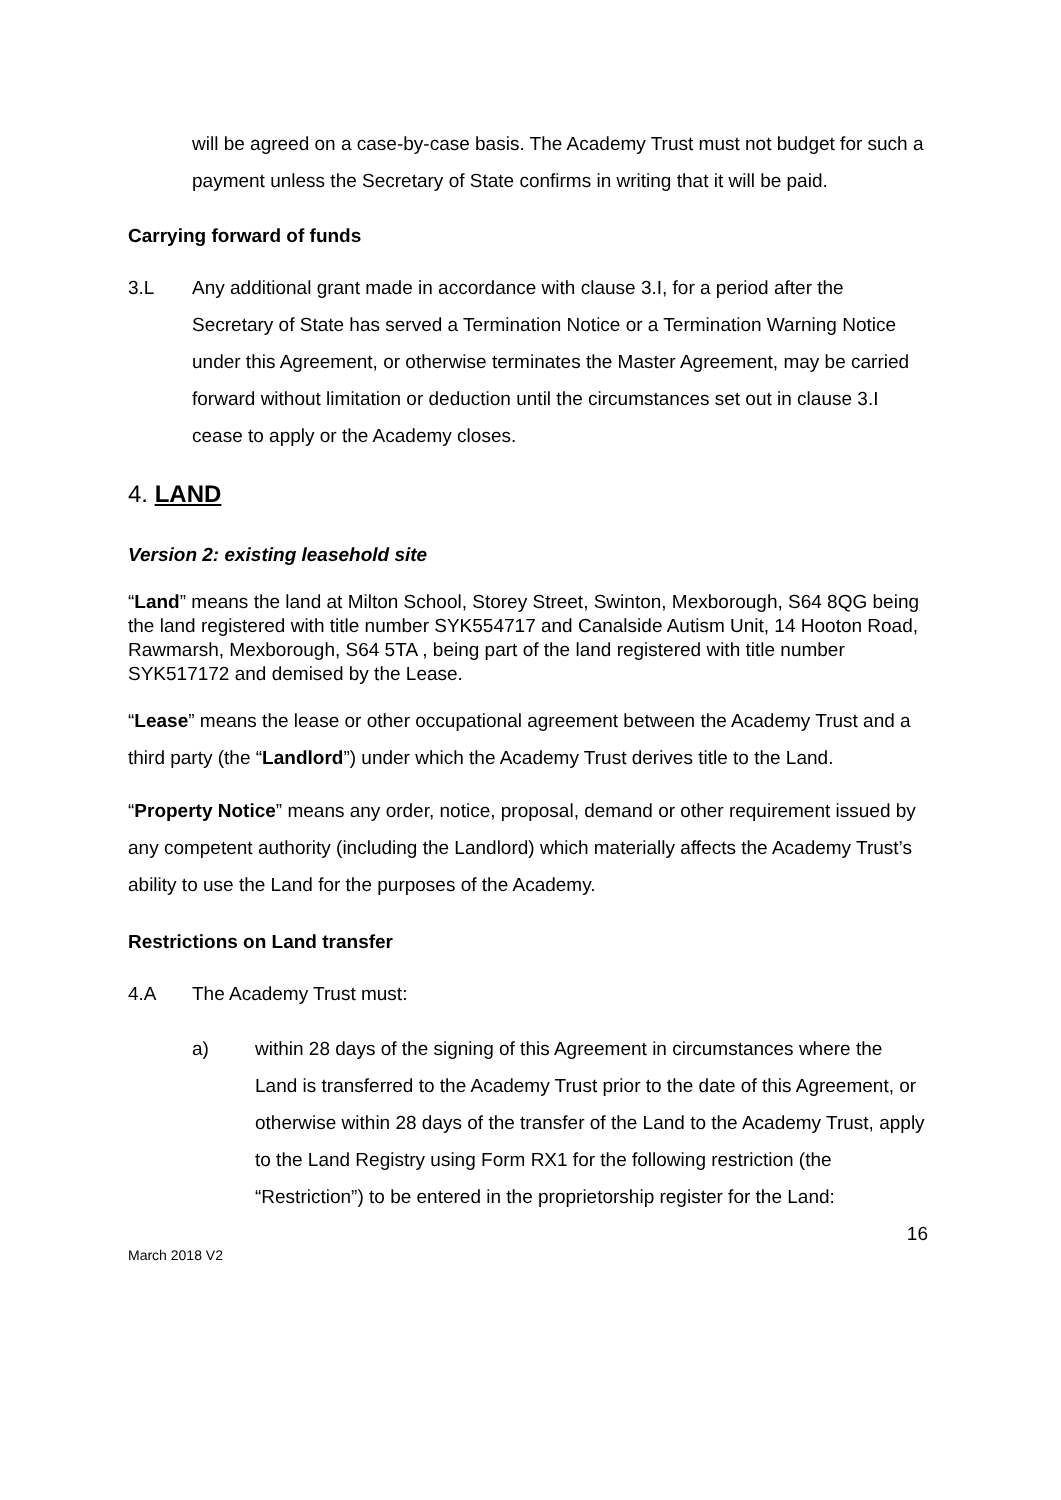will be agreed on a case-by-case basis. The Academy Trust must not budget for such a payment unless the Secretary of State confirms in writing that it will be paid.
Carrying forward of funds
3.L Any additional grant made in accordance with clause 3.I, for a period after the Secretary of State has served a Termination Notice or a Termination Warning Notice under this Agreement, or otherwise terminates the Master Agreement, may be carried forward without limitation or deduction until the circumstances set out in clause 3.I cease to apply or the Academy closes.
4. LAND
Version 2: existing leasehold site
“Land” means the land at Milton School, Storey Street, Swinton, Mexborough, S64 8QG being the land registered with title number SYK554717 and Canalside Autism Unit, 14 Hooton Road, Rawmarsh, Mexborough, S64 5TA , being part of the land registered with title number SYK517172 and demised by the Lease.
“Lease” means the lease or other occupational agreement between the Academy Trust and a third party (the “Landlord”) under which the Academy Trust derives title to the Land.
“Property Notice” means any order, notice, proposal, demand or other requirement issued by any competent authority (including the Landlord) which materially affects the Academy Trust’s ability to use the Land for the purposes of the Academy.
Restrictions on Land transfer
4.A The Academy Trust must:
a) within 28 days of the signing of this Agreement in circumstances where the Land is transferred to the Academy Trust prior to the date of this Agreement, or otherwise within 28 days of the transfer of the Land to the Academy Trust, apply to the Land Registry using Form RX1 for the following restriction (the “Restriction”) to be entered in the proprietorship register for the Land:
16
March 2018 V2